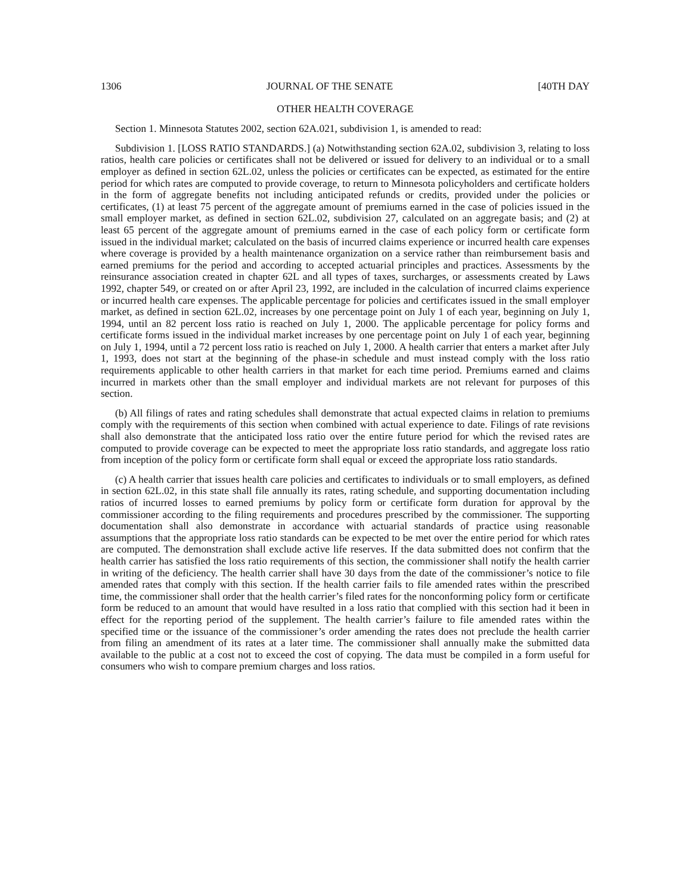1306 JOURNAL OF THE SENATE [40TH DAY
OTHER HEALTH COVERAGE
Section 1. Minnesota Statutes 2002, section 62A.021, subdivision 1, is amended to read:
Subdivision 1. [LOSS RATIO STANDARDS.] (a) Notwithstanding section 62A.02, subdivision 3, relating to loss ratios, health care policies or certificates shall not be delivered or issued for delivery to an individual or to a small employer as defined in section 62L.02, unless the policies or certificates can be expected, as estimated for the entire period for which rates are computed to provide coverage, to return to Minnesota policyholders and certificate holders in the form of aggregate benefits not including anticipated refunds or credits, provided under the policies or certificates, (1) at least 75 percent of the aggregate amount of premiums earned in the case of policies issued in the small employer market, as defined in section 62L.02, subdivision 27, calculated on an aggregate basis; and (2) at least 65 percent of the aggregate amount of premiums earned in the case of each policy form or certificate form issued in the individual market; calculated on the basis of incurred claims experience or incurred health care expenses where coverage is provided by a health maintenance organization on a service rather than reimbursement basis and earned premiums for the period and according to accepted actuarial principles and practices. Assessments by the reinsurance association created in chapter 62L and all types of taxes, surcharges, or assessments created by Laws 1992, chapter 549, or created on or after April 23, 1992, are included in the calculation of incurred claims experience or incurred health care expenses. The applicable percentage for policies and certificates issued in the small employer market, as defined in section 62L.02, increases by one percentage point on July 1 of each year, beginning on July 1, 1994, until an 82 percent loss ratio is reached on July 1, 2000. The applicable percentage for policy forms and certificate forms issued in the individual market increases by one percentage point on July 1 of each year, beginning on July 1, 1994, until a 72 percent loss ratio is reached on July 1, 2000. A health carrier that enters a market after July 1, 1993, does not start at the beginning of the phase-in schedule and must instead comply with the loss ratio requirements applicable to other health carriers in that market for each time period. Premiums earned and claims incurred in markets other than the small employer and individual markets are not relevant for purposes of this section.
(b) All filings of rates and rating schedules shall demonstrate that actual expected claims in relation to premiums comply with the requirements of this section when combined with actual experience to date. Filings of rate revisions shall also demonstrate that the anticipated loss ratio over the entire future period for which the revised rates are computed to provide coverage can be expected to meet the appropriate loss ratio standards, and aggregate loss ratio from inception of the policy form or certificate form shall equal or exceed the appropriate loss ratio standards.
(c) A health carrier that issues health care policies and certificates to individuals or to small employers, as defined in section 62L.02, in this state shall file annually its rates, rating schedule, and supporting documentation including ratios of incurred losses to earned premiums by policy form or certificate form duration for approval by the commissioner according to the filing requirements and procedures prescribed by the commissioner. The supporting documentation shall also demonstrate in accordance with actuarial standards of practice using reasonable assumptions that the appropriate loss ratio standards can be expected to be met over the entire period for which rates are computed. The demonstration shall exclude active life reserves. If the data submitted does not confirm that the health carrier has satisfied the loss ratio requirements of this section, the commissioner shall notify the health carrier in writing of the deficiency. The health carrier shall have 30 days from the date of the commissioner’s notice to file amended rates that comply with this section. If the health carrier fails to file amended rates within the prescribed time, the commissioner shall order that the health carrier’s filed rates for the nonconforming policy form or certificate form be reduced to an amount that would have resulted in a loss ratio that complied with this section had it been in effect for the reporting period of the supplement. The health carrier’s failure to file amended rates within the specified time or the issuance of the commissioner’s order amending the rates does not preclude the health carrier from filing an amendment of its rates at a later time. The commissioner shall annually make the submitted data available to the public at a cost not to exceed the cost of copying. The data must be compiled in a form useful for consumers who wish to compare premium charges and loss ratios.